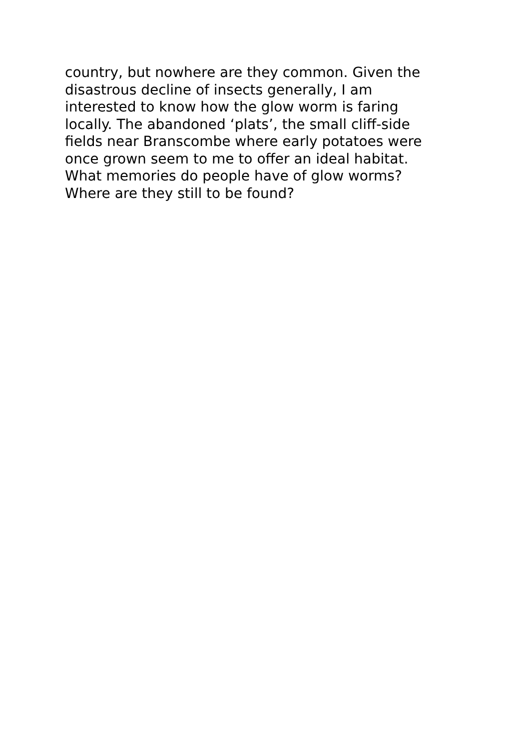country, but nowhere are they common. Given the
disastrous decline of insects generally, I am
interested to know how the glow worm is faring
locally. The abandoned ‘plats’, the small cliff-side
fields near Branscombe where early potatoes were
once grown seem to me to offer an ideal habitat.
What memories do people have of glow worms?
Where are they still to be found?